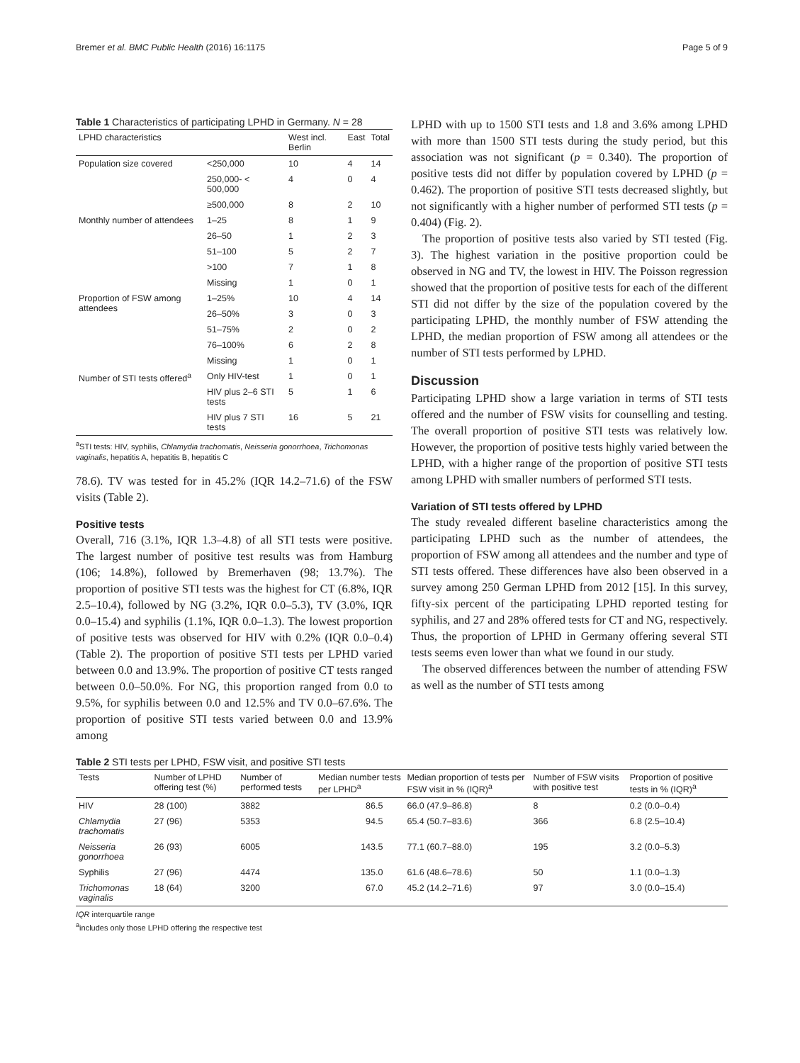Bremer et al. BMC Public Health (2016) 16:1175 Page 5 of 9
Table 1 Characteristics of participating LPHD in Germany. N = 28
| LPHD characteristics | | West incl. Berlin | East | Total |
| --- | --- | --- | --- | --- |
| Population size covered | <250,000 | 10 | 4 | 14 |
| | 250,000- < 500,000 | 4 | 0 | 4 |
| | ≥500,000 | 8 | 2 | 10 |
| Monthly number of attendees | 1–25 | 8 | 1 | 9 |
| | 26–50 | 1 | 2 | 3 |
| | 51–100 | 5 | 2 | 7 |
| | >100 | 7 | 1 | 8 |
| | Missing | 1 | 0 | 1 |
| Proportion of FSW among attendees | 1–25% | 10 | 4 | 14 |
| | 26–50% | 3 | 0 | 3 |
| | 51–75% | 2 | 0 | 2 |
| | 76–100% | 6 | 2 | 8 |
| | Missing | 1 | 0 | 1 |
| Number of STI tests offered<sup>a</sup> | Only HIV-test | 1 | 0 | 1 |
| | HIV plus 2–6 STI tests | 5 | 1 | 6 |
| | HIV plus 7 STI tests | 16 | 5 | 21 |
<sup>a</sup> STI tests: HIV, syphilis, Chlamydia trachomatis, Neisseria gonorrhoea, Trichomonas vaginalis, hepatitis A, hepatitis B, hepatitis C
78.6). TV was tested for in 45.2% (IQR 14.2–71.6) of the FSW visits (Table 2).
Positive tests
Overall, 716 (3.1%, IQR 1.3–4.8) of all STI tests were positive. The largest number of positive test results was from Hamburg (106; 14.8%), followed by Bremerhaven (98; 13.7%). The proportion of positive STI tests was the highest for CT (6.8%, IQR 2.5–10.4), followed by NG (3.2%, IQR 0.0–5.3), TV (3.0%, IQR 0.0–15.4) and syphilis (1.1%, IQR 0.0–1.3). The lowest proportion of positive tests was observed for HIV with 0.2% (IQR 0.0–0.4) (Table 2). The proportion of positive STI tests per LPHD varied between 0.0 and 13.9%. The proportion of positive CT tests ranged between 0.0–50.0%. For NG, this proportion ranged from 0.0 to 9.5%, for syphilis between 0.0 and 12.5% and TV 0.0–67.6%. The proportion of positive STI tests varied between 0.0 and 13.9% among
LPHD with up to 1500 STI tests and 1.8 and 3.6% among LPHD with more than 1500 STI tests during the study period, but this association was not significant (p = 0.340). The proportion of positive tests did not differ by population covered by LPHD (p = 0.462). The proportion of positive STI tests decreased slightly, but not significantly with a higher number of performed STI tests (p = 0.404) (Fig. 2).
The proportion of positive tests also varied by STI tested (Fig. 3). The highest variation in the positive proportion could be observed in NG and TV, the lowest in HIV. The Poisson regression showed that the proportion of positive tests for each of the different STI did not differ by the size of the population covered by the participating LPHD, the monthly number of FSW attending the LPHD, the median proportion of FSW among all attendees or the number of STI tests performed by LPHD.
Discussion
Participating LPHD show a large variation in terms of STI tests offered and the number of FSW visits for counselling and testing. The overall proportion of positive STI tests was relatively low. However, the proportion of positive tests highly varied between the LPHD, with a higher range of the proportion of positive STI tests among LPHD with smaller numbers of performed STI tests.
Variation of STI tests offered by LPHD
The study revealed different baseline characteristics among the participating LPHD such as the number of attendees, the proportion of FSW among all attendees and the number and type of STI tests offered. These differences have also been observed in a survey among 250 German LPHD from 2012 [15]. In this survey, fifty-six percent of the participating LPHD reported testing for syphilis, and 27 and 28% offered tests for CT and NG, respectively. Thus, the proportion of LPHD in Germany offering several STI tests seems even lower than what we found in our study.
The observed differences between the number of attending FSW as well as the number of STI tests among
Table 2 STI tests per LPHD, FSW visit, and positive STI tests
| Tests | Number of LPHD offering test (%) | Number of performed tests | Median number tests per LPHD<sup>a</sup> | Median proportion of tests per FSW visit in % (IQR)<sup>a</sup> | Number of FSW visits with positive test | Proportion of positive tests in % (IQR)<sup>a</sup> |
| --- | --- | --- | --- | --- | --- | --- |
| HIV | 28 (100) | 3882 | 86.5 | 66.0 (47.9–86.8) | 8 | 0.2 (0.0–0.4) |
| Chlamydia trachomatis | 27 (96) | 5353 | 94.5 | 65.4 (50.7–83.6) | 366 | 6.8 (2.5–10.4) |
| Neisseria gonorrhoea | 26 (93) | 6005 | 143.5 | 77.1 (60.7–88.0) | 195 | 3.2 (0.0–5.3) |
| Syphilis | 27 (96) | 4474 | 135.0 | 61.6 (48.6–78.6) | 50 | 1.1 (0.0–1.3) |
| Trichomonas vaginalis | 18 (64) | 3200 | 67.0 | 45.2 (14.2–71.6) | 97 | 3.0 (0.0–15.4) |
IQR interquartile range
<sup>a</sup> includes only those LPHD offering the respective test